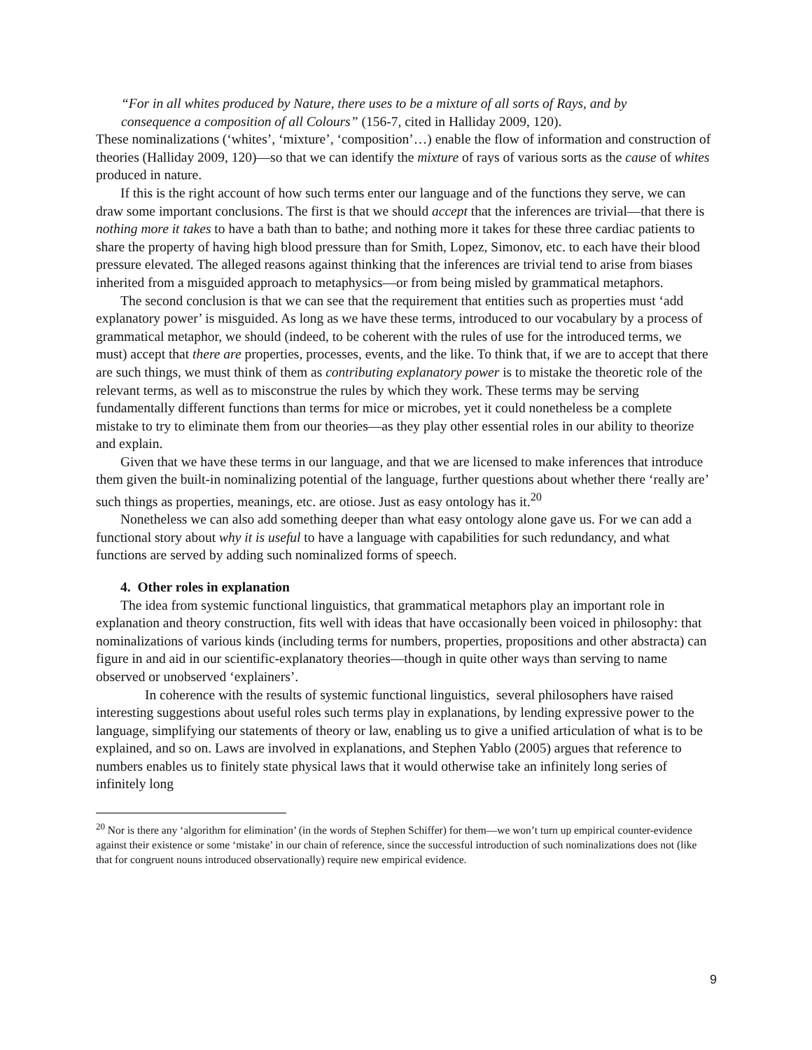“For in all whites produced by Nature, there uses to be a mixture of all sorts of Rays, and by
consequence a composition of all Colours” (156-7, cited in Halliday 2009, 120).
These nominalizations (‘whites’, ‘mixture’, ‘composition’…) enable the flow of information and construction of theories (Halliday 2009, 120)—so that we can identify the mixture of rays of various sorts as the cause of whites produced in nature.
If this is the right account of how such terms enter our language and of the functions they serve, we can draw some important conclusions. The first is that we should accept that the inferences are trivial—that there is nothing more it takes to have a bath than to bathe; and nothing more it takes for these three cardiac patients to share the property of having high blood pressure than for Smith, Lopez, Simonov, etc. to each have their blood pressure elevated. The alleged reasons against thinking that the inferences are trivial tend to arise from biases inherited from a misguided approach to metaphysics—or from being misled by grammatical metaphors.
The second conclusion is that we can see that the requirement that entities such as properties must ‘add explanatory power’ is misguided. As long as we have these terms, introduced to our vocabulary by a process of grammatical metaphor, we should (indeed, to be coherent with the rules of use for the introduced terms, we must) accept that there are properties, processes, events, and the like. To think that, if we are to accept that there are such things, we must think of them as contributing explanatory power is to mistake the theoretic role of the relevant terms, as well as to misconstrue the rules by which they work. These terms may be serving fundamentally different functions than terms for mice or microbes, yet it could nonetheless be a complete mistake to try to eliminate them from our theories—as they play other essential roles in our ability to theorize and explain.
Given that we have these terms in our language, and that we are licensed to make inferences that introduce them given the built-in nominalizing potential of the language, further questions about whether there ‘really are’ such things as properties, meanings, etc. are otiose. Just as easy ontology has it.<sup>20</sup>
Nonetheless we can also add something deeper than what easy ontology alone gave us. For we can add a functional story about why it is useful to have a language with capabilities for such redundancy, and what functions are served by adding such nominalized forms of speech.
4. Other roles in explanation
The idea from systemic functional linguistics, that grammatical metaphors play an important role in explanation and theory construction, fits well with ideas that have occasionally been voiced in philosophy: that nominalizations of various kinds (including terms for numbers, properties, propositions and other abstracta) can figure in and aid in our scientific-explanatory theories—though in quite other ways than serving to name observed or unobserved ‘explainers’.
In coherence with the results of systemic functional linguistics, several philosophers have raised interesting suggestions about useful roles such terms play in explanations, by lending expressive power to the language, simplifying our statements of theory or law, enabling us to give a unified articulation of what is to be explained, and so on. Laws are involved in explanations, and Stephen Yablo (2005) argues that reference to numbers enables us to finitely state physical laws that it would otherwise take an infinitely long series of infinitely long
<sup>20</sup> Nor is there any ‘algorithm for elimination’ (in the words of Stephen Schiffer) for them—we won’t turn up empirical counter-evidence against their existence or some ‘mistake’ in our chain of reference, since the successful introduction of such nominalizations does not (like that for congruent nouns introduced observationally) require new empirical evidence.
9